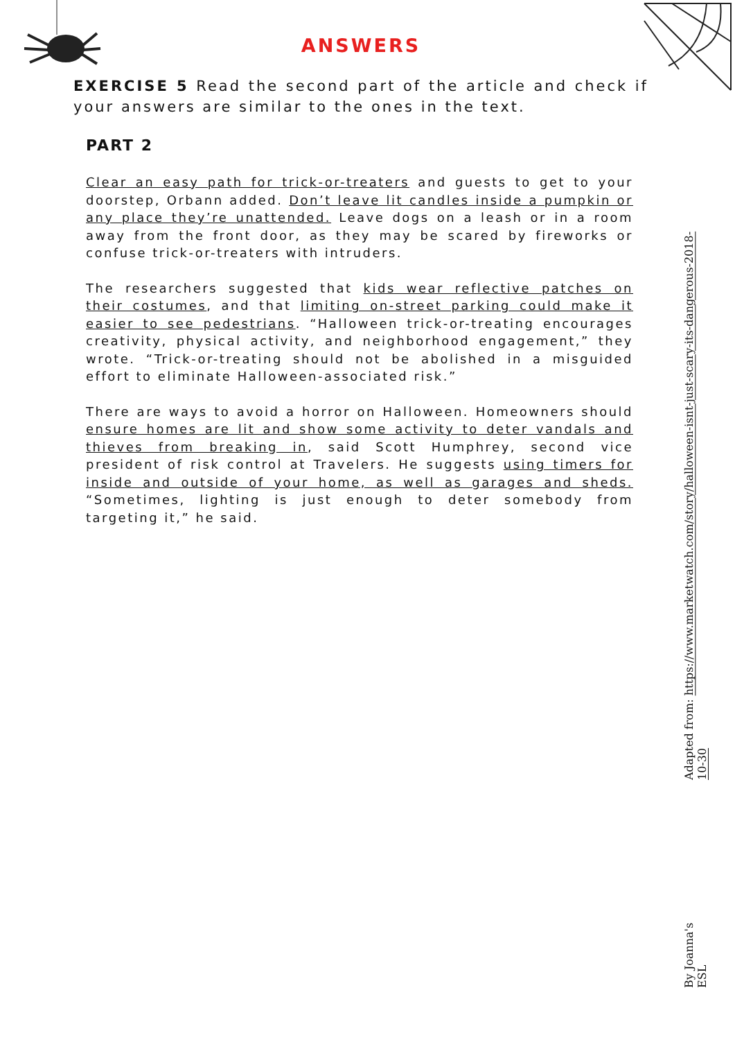ANSWERS
EXERCISE 5 Read the second part of the article and check if your answers are similar to the ones in the text.
PART 2
Clear an easy path for trick-or-treaters and guests to get to your doorstep, Orbann added. Don’t leave lit candles inside a pumpkin or any place they’re unattended. Leave dogs on a leash or in a room away from the front door, as they may be scared by fireworks or confuse trick-or-treaters with intruders.
The researchers suggested that kids wear reflective patches on their costumes, and that limiting on-street parking could make it easier to see pedestrians. “Halloween trick-or-treating encourages creativity, physical activity, and neighborhood engagement,” they wrote. “Trick-or-treating should not be abolished in a misguided effort to eliminate Halloween-associated risk.”
There are ways to avoid a horror on Halloween. Homeowners should ensure homes are lit and show some activity to deter vandals and thieves from breaking in, said Scott Humphrey, second vice president of risk control at Travelers. He suggests using timers for inside and outside of your home, as well as garages and sheds. “Sometimes, lighting is just enough to deter somebody from targeting it,” he said.
Adapted from: https://www.marketwatch.com/story/halloween-isnt-just-scary-its-dangerous-2018-10-30
By Joanna's ESL